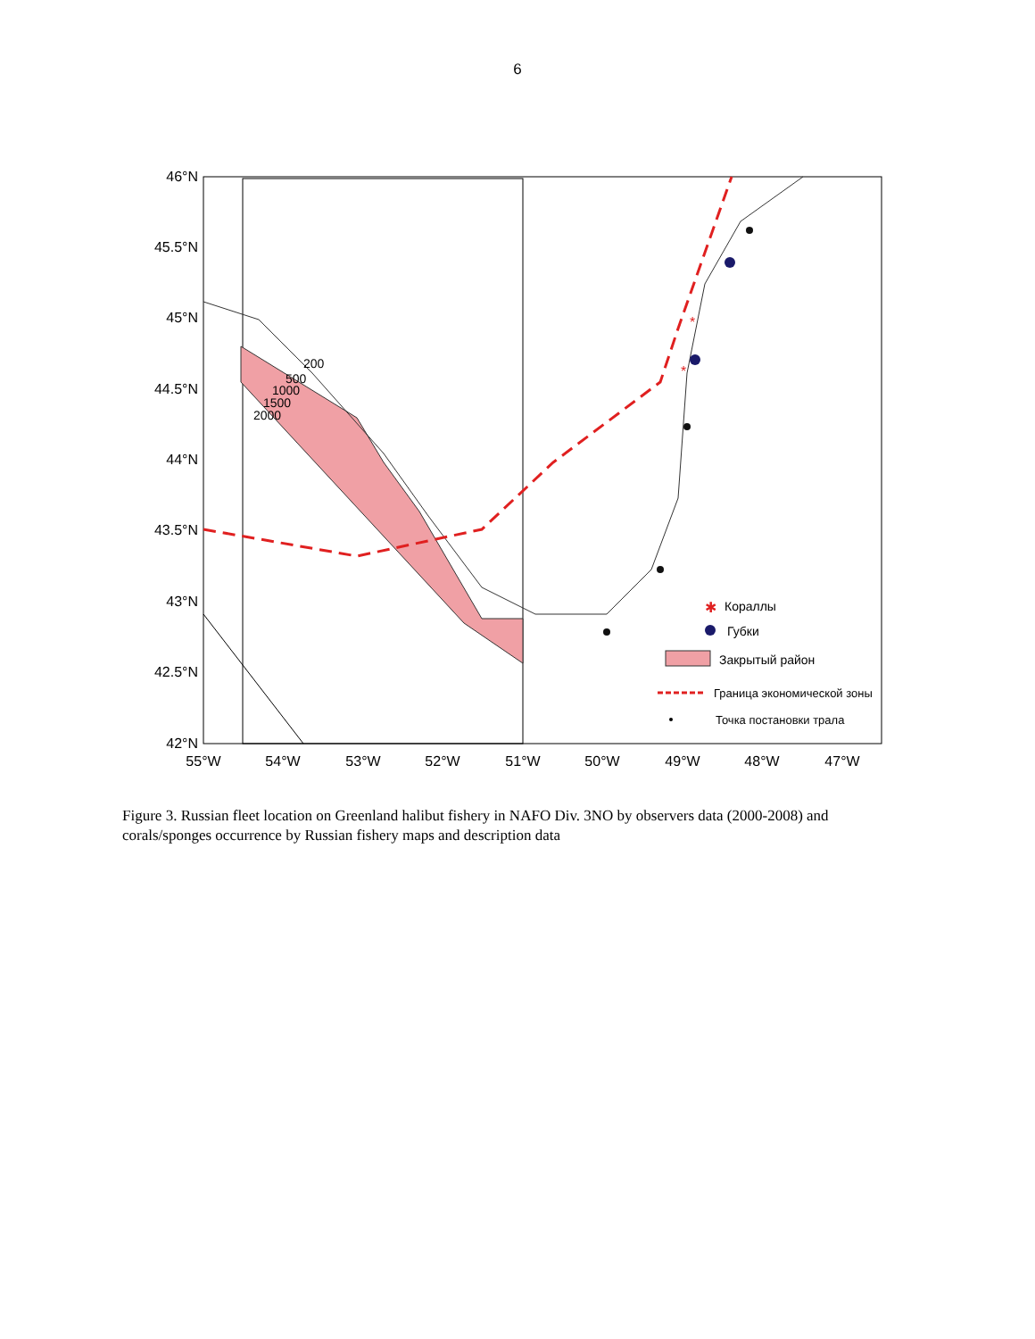6
*
*
200
500
1000
1500
2000
46°N
45.5°N
45°N
44.5°N
44°N
43.5°N
43°N
42.5°N
42°N
55°W
54°W
53°W
52°W
51°W
50°W
49°W
48°W
47°W
✱
Кораллы
Губки
Закрытый район
Граница экономической зоны
Точка постановки трала
Figure 3. Russian fleet location on Greenland halibut fishery in NAFO Div. 3NO by observers data (2000-2008) and corals/sponges occurrence by Russian fishery maps and description data